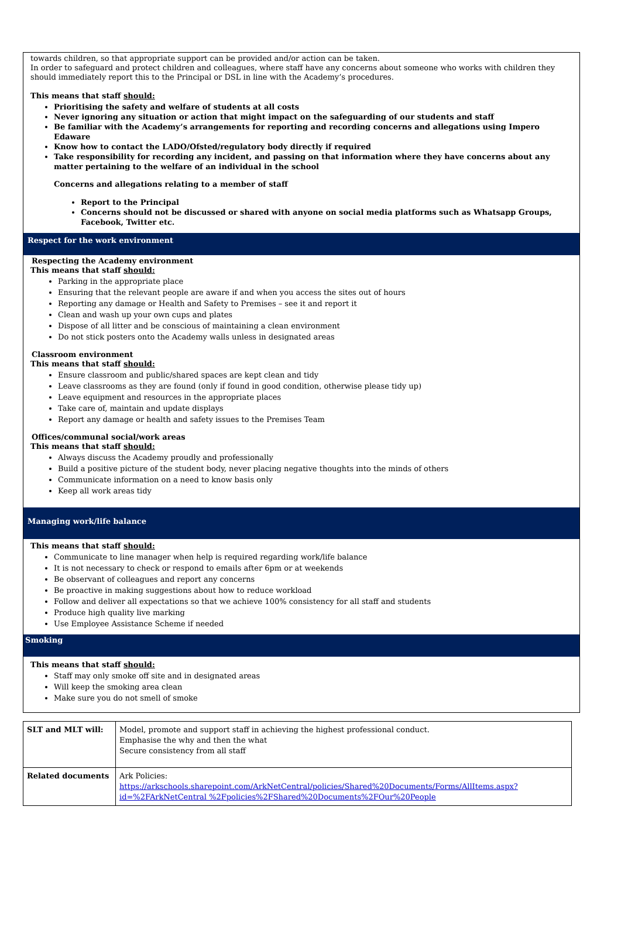towards children, so that appropriate support can be provided and/or action can be taken.
In order to safeguard and protect children and colleagues, where staff have any concerns about someone who works with children they should immediately report this to the Principal or DSL in line with the Academy’s procedures.
This means that staff should:
Prioritising the safety and welfare of students at all costs
Never ignoring any situation or action that might impact on the safeguarding of our students and staff
Be familiar with the Academy’s arrangements for reporting and recording concerns and allegations using Impero Edaware
Know how to contact the LADO/Ofsted/regulatory body directly if required
Take responsibility for recording any incident, and passing on that information where they have concerns about any matter pertaining to the welfare of an individual in the school
Concerns and allegations relating to a member of staff
Report to the Principal
Concerns should not be discussed or shared with anyone on social media platforms such as Whatsapp Groups, Facebook, Twitter etc.
Respect for the work environment
Respecting the Academy environment
This means that staff should:
Parking in the appropriate place
Ensuring that the relevant people are aware if and when you access the sites out of hours
Reporting any damage or Health and Safety to Premises – see it and report it
Clean and wash up your own cups and plates
Dispose of all litter and be conscious of maintaining a clean environment
Do not stick posters onto the Academy walls unless in designated areas
Classroom environment
This means that staff should:
Ensure classroom and public/shared spaces are kept clean and tidy
Leave classrooms as they are found (only if found in good condition, otherwise please tidy up)
Leave equipment and resources in the appropriate places
Take care of, maintain and update displays
Report any damage or health and safety issues to the Premises Team
Offices/communal social/work areas
This means that staff should:
Always discuss the Academy proudly and professionally
Build a positive picture of the student body, never placing negative thoughts into the minds of others
Communicate information on a need to know basis only
Keep all work areas tidy
Managing work/life balance
This means that staff should:
Communicate to line manager when help is required regarding work/life balance
It is not necessary to check or respond to emails after 6pm or at weekends
Be observant of colleagues and report any concerns
Be proactive in making suggestions about how to reduce workload
Follow and deliver all expectations so that we achieve 100% consistency for all staff and students
Produce high quality live marking
Use Employee Assistance Scheme if needed
Smoking
This means that staff should:
Staff may only smoke off site and in designated areas
Will keep the smoking area clean
Make sure you do not smell of smoke
| SLT and MLT will: | Model, promote and support staff in achieving the highest professional conduct. Emphasise the why and then the what Secure consistency from all staff |
| Related documents | Ark Policies: https://arkschools.sharepoint.com/ArkNetCentral/policies/Shared%20Documents/Forms/AllItems.aspx?id=%2FArkNetCentral %2Fpolicies%2FShared%20Documents%2FOur%20People |